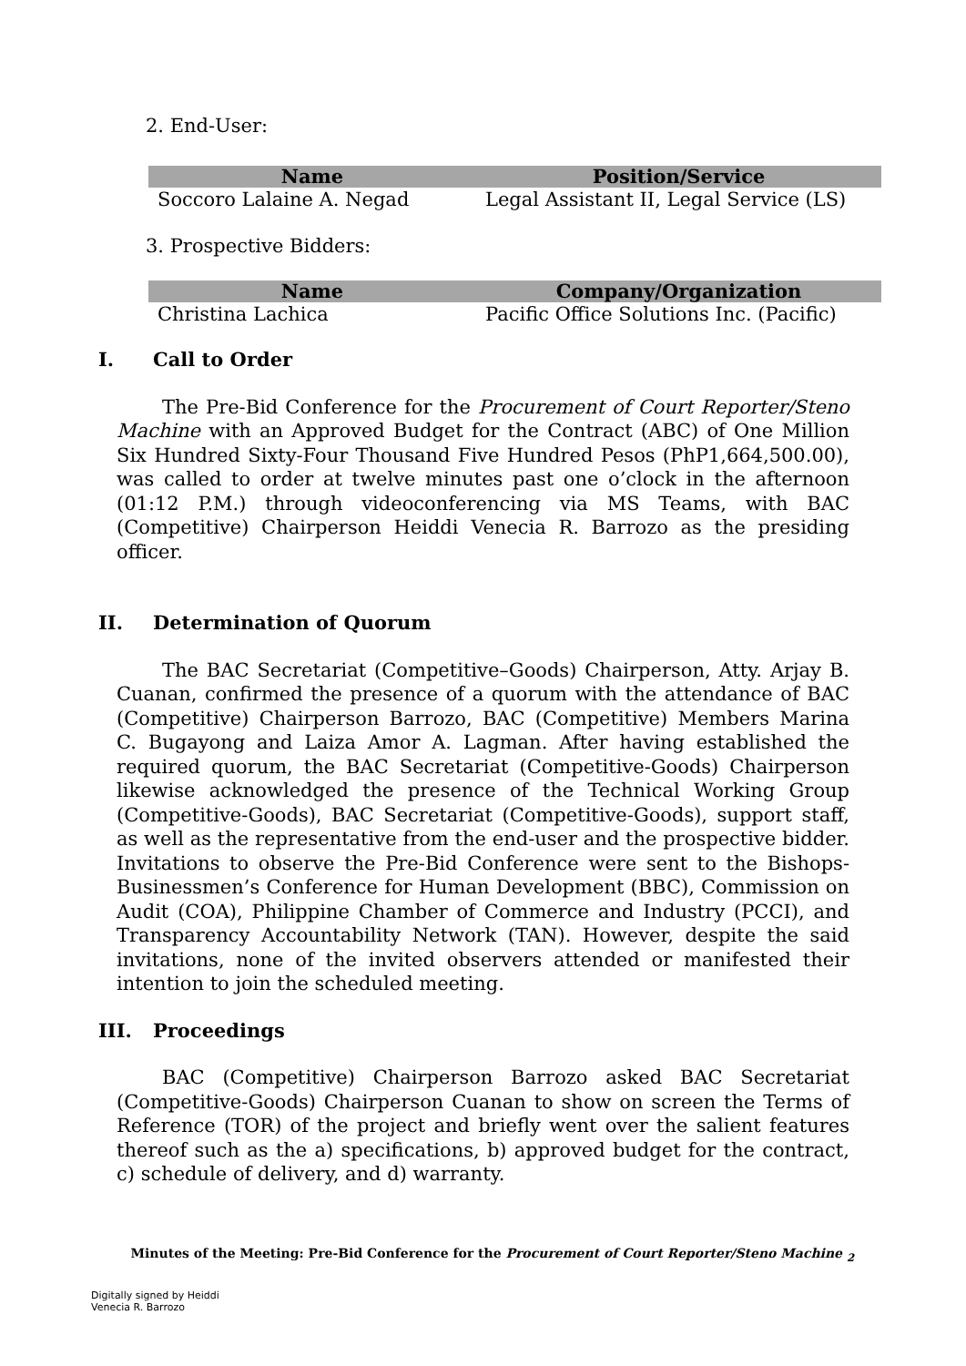2. End-User:
| Name | Position/Service |
| --- | --- |
| Soccoro Lalaine A. Negad | Legal Assistant II, Legal Service (LS) |
3. Prospective Bidders:
| Name | Company/Organization |
| --- | --- |
| Christina Lachica | Pacific Office Solutions Inc. (Pacific) |
I. Call to Order
The Pre-Bid Conference for the Procurement of Court Reporter/Steno Machine with an Approved Budget for the Contract (ABC) of One Million Six Hundred Sixty-Four Thousand Five Hundred Pesos (PhP1,664,500.00), was called to order at twelve minutes past one o’clock in the afternoon (01:12 P.M.) through videoconferencing via MS Teams, with BAC (Competitive) Chairperson Heiddi Venecia R. Barrozo as the presiding officer.
II. Determination of Quorum
The BAC Secretariat (Competitive–Goods) Chairperson, Atty. Arjay B. Cuanan, confirmed the presence of a quorum with the attendance of BAC (Competitive) Chairperson Barrozo, BAC (Competitive) Members Marina C. Bugayong and Laiza Amor A. Lagman. After having established the required quorum, the BAC Secretariat (Competitive-Goods) Chairperson likewise acknowledged the presence of the Technical Working Group (Competitive-Goods), BAC Secretariat (Competitive-Goods), support staff, as well as the representative from the end-user and the prospective bidder. Invitations to observe the Pre-Bid Conference were sent to the Bishops-Businessmen’s Conference for Human Development (BBC), Commission on Audit (COA), Philippine Chamber of Commerce and Industry (PCCI), and Transparency Accountability Network (TAN). However, despite the said invitations, none of the invited observers attended or manifested their intention to join the scheduled meeting.
III. Proceedings
BAC (Competitive) Chairperson Barrozo asked BAC Secretariat (Competitive-Goods) Chairperson Cuanan to show on screen the Terms of Reference (TOR) of the project and briefly went over the salient features thereof such as the a) specifications, b) approved budget for the contract, c) schedule of delivery, and d) warranty.
Minutes of the Meeting: Pre-Bid Conference for the Procurement of Court Reporter/Steno Machine <sub>2</sub>
Digitally signed by Heiddi
Venecia R. Barrozo